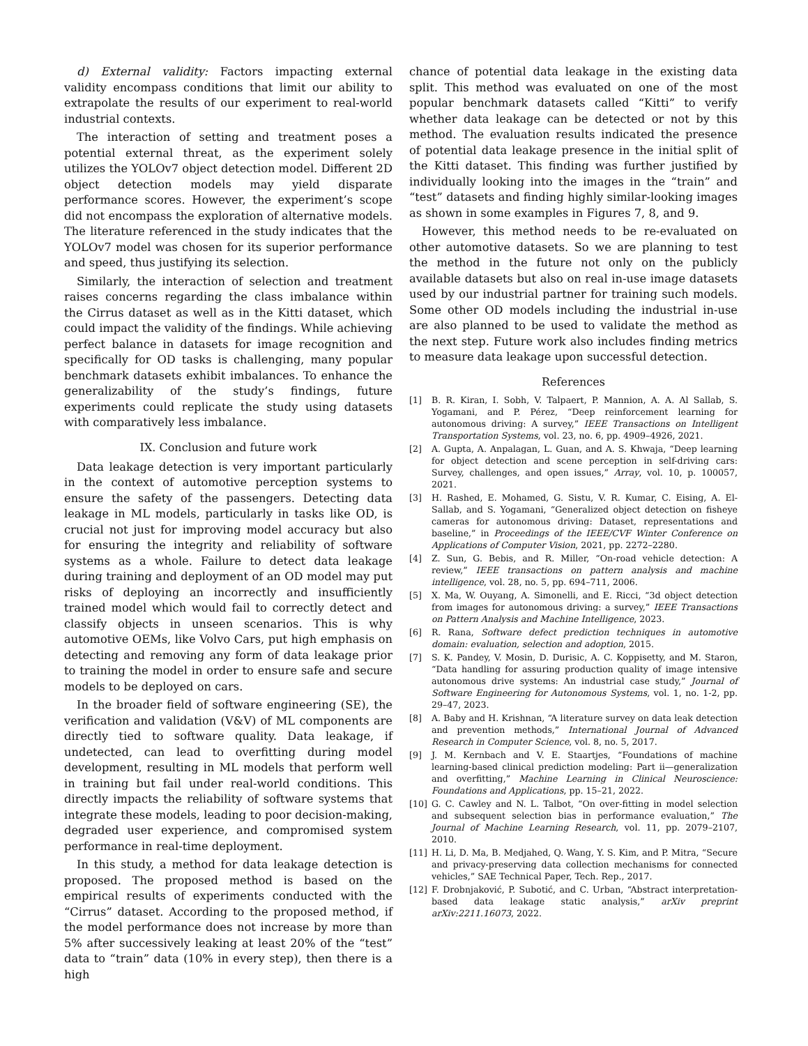d) External validity: Factors impacting external validity encompass conditions that limit our ability to extrapolate the results of our experiment to real-world industrial contexts.
The interaction of setting and treatment poses a potential external threat, as the experiment solely utilizes the YOLOv7 object detection model. Different 2D object detection models may yield disparate performance scores. However, the experiment’s scope did not encompass the exploration of alternative models. The literature referenced in the study indicates that the YOLOv7 model was chosen for its superior performance and speed, thus justifying its selection.
Similarly, the interaction of selection and treatment raises concerns regarding the class imbalance within the Cirrus dataset as well as in the Kitti dataset, which could impact the validity of the findings. While achieving perfect balance in datasets for image recognition and specifically for OD tasks is challenging, many popular benchmark datasets exhibit imbalances. To enhance the generalizability of the study’s findings, future experiments could replicate the study using datasets with comparatively less imbalance.
IX. Conclusion and future work
Data leakage detection is very important particularly in the context of automotive perception systems to ensure the safety of the passengers. Detecting data leakage in ML models, particularly in tasks like OD, is crucial not just for improving model accuracy but also for ensuring the integrity and reliability of software systems as a whole. Failure to detect data leakage during training and deployment of an OD model may put risks of deploying an incorrectly and insufficiently trained model which would fail to correctly detect and classify objects in unseen scenarios. This is why automotive OEMs, like Volvo Cars, put high emphasis on detecting and removing any form of data leakage prior to training the model in order to ensure safe and secure models to be deployed on cars.
In the broader field of software engineering (SE), the verification and validation (V&V) of ML components are directly tied to software quality. Data leakage, if undetected, can lead to overfitting during model development, resulting in ML models that perform well in training but fail under real-world conditions. This directly impacts the reliability of software systems that integrate these models, leading to poor decision-making, degraded user experience, and compromised system performance in real-time deployment.
In this study, a method for data leakage detection is proposed. The proposed method is based on the empirical results of experiments conducted with the “Cirrus” dataset. According to the proposed method, if the model performance does not increase by more than 5% after successively leaking at least 20% of the “test” data to “train” data (10% in every step), then there is a high
chance of potential data leakage in the existing data split. This method was evaluated on one of the most popular benchmark datasets called “Kitti” to verify whether data leakage can be detected or not by this method. The evaluation results indicated the presence of potential data leakage presence in the initial split of the Kitti dataset. This finding was further justified by individually looking into the images in the “train” and “test” datasets and finding highly similar-looking images as shown in some examples in Figures 7, 8, and 9.
However, this method needs to be re-evaluated on other automotive datasets. So we are planning to test the method in the future not only on the publicly available datasets but also on real in-use image datasets used by our industrial partner for training such models. Some other OD models including the industrial in-use are also planned to be used to validate the method as the next step. Future work also includes finding metrics to measure data leakage upon successful detection.
References
[1] B. R. Kiran, I. Sobh, V. Talpaert, P. Mannion, A. A. Al Sallab, S. Yogamani, and P. Pérez, “Deep reinforcement learning for autonomous driving: A survey,” IEEE Transactions on Intelligent Transportation Systems, vol. 23, no. 6, pp. 4909–4926, 2021.
[2] A. Gupta, A. Anpalagan, L. Guan, and A. S. Khwaja, “Deep learning for object detection and scene perception in self-driving cars: Survey, challenges, and open issues,” Array, vol. 10, p. 100057, 2021.
[3] H. Rashed, E. Mohamed, G. Sistu, V. R. Kumar, C. Eising, A. El-Sallab, and S. Yogamani, “Generalized object detection on fisheye cameras for autonomous driving: Dataset, representations and baseline,” in Proceedings of the IEEE/CVF Winter Conference on Applications of Computer Vision, 2021, pp. 2272–2280.
[4] Z. Sun, G. Bebis, and R. Miller, “On-road vehicle detection: A review,” IEEE transactions on pattern analysis and machine intelligence, vol. 28, no. 5, pp. 694–711, 2006.
[5] X. Ma, W. Ouyang, A. Simonelli, and E. Ricci, “3d object detection from images for autonomous driving: a survey,” IEEE Transactions on Pattern Analysis and Machine Intelligence, 2023.
[6] R. Rana, Software defect prediction techniques in automotive domain: evaluation, selection and adoption, 2015.
[7] S. K. Pandey, V. Mosin, D. Durisic, A. C. Koppisetty, and M. Staron, “Data handling for assuring production quality of image intensive autonomous drive systems: An industrial case study,” Journal of Software Engineering for Autonomous Systems, vol. 1, no. 1-2, pp. 29–47, 2023.
[8] A. Baby and H. Krishnan, “A literature survey on data leak detection and prevention methods,” International Journal of Advanced Research in Computer Science, vol. 8, no. 5, 2017.
[9] J. M. Kernbach and V. E. Staartjes, “Foundations of machine learning-based clinical prediction modeling: Part ii—generalization and overfitting,” Machine Learning in Clinical Neuroscience: Foundations and Applications, pp. 15–21, 2022.
[10] G. C. Cawley and N. L. Talbot, “On over-fitting in model selection and subsequent selection bias in performance evaluation,” The Journal of Machine Learning Research, vol. 11, pp. 2079–2107, 2010.
[11] H. Li, D. Ma, B. Medjahed, Q. Wang, Y. S. Kim, and P. Mitra, “Secure and privacy-preserving data collection mechanisms for connected vehicles,” SAE Technical Paper, Tech. Rep., 2017.
[12] F. Drobnjaković, P. Subotić, and C. Urban, “Abstract interpretation-based data leakage static analysis,” arXiv preprint arXiv:2211.16073, 2022.